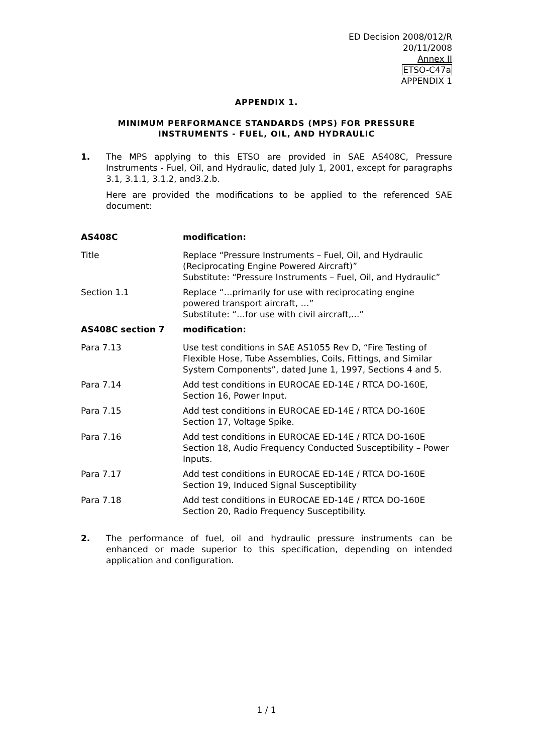ED Decision 2008/012/R
20/11/2008
Annex II
ETSO-C47a
APPENDIX 1
APPENDIX 1.
MINIMUM PERFORMANCE STANDARDS (MPS) FOR PRESSURE
INSTRUMENTS - FUEL, OIL, AND HYDRAULIC
1. The MPS applying to this ETSO are provided in SAE AS408C, Pressure Instruments - Fuel, Oil, and Hydraulic, dated July 1, 2001, except for paragraphs 3.1, 3.1.1, 3.1.2, and3.2.b.
Here are provided the modifications to be applied to the referenced SAE document:
| AS408C | modification: |
| --- | --- |
| Title | Replace “Pressure Instruments – Fuel, Oil, and Hydraulic (Reciprocating Engine Powered Aircraft)” Substitute: “Pressure Instruments – Fuel, Oil, and Hydraulic” |
| Section 1.1 | Replace “…primarily for use with reciprocating engine powered transport aircraft, …” Substitute: “…for use with civil aircraft,...” |
| AS408C section 7 | modification: |
| Para 7.13 | Use test conditions in SAE AS1055 Rev D, “Fire Testing of Flexible Hose, Tube Assemblies, Coils, Fittings, and Similar System Components”, dated June 1, 1997, Sections 4 and 5. |
| Para 7.14 | Add test conditions in EUROCAE ED-14E / RTCA DO-160E, Section 16, Power Input. |
| Para 7.15 | Add test conditions in EUROCAE ED-14E / RTCA DO-160E Section 17, Voltage Spike. |
| Para 7.16 | Add test conditions in EUROCAE ED-14E / RTCA DO-160E Section 18, Audio Frequency Conducted Susceptibility – Power Inputs. |
| Para 7.17 | Add test conditions in EUROCAE ED-14E / RTCA DO-160E Section 19, Induced Signal Susceptibility |
| Para 7.18 | Add test conditions in EUROCAE ED-14E / RTCA DO-160E Section 20, Radio Frequency Susceptibility. |
2. The performance of fuel, oil and hydraulic pressure instruments can be enhanced or made superior to this specification, depending on intended application and configuration.
1 / 1